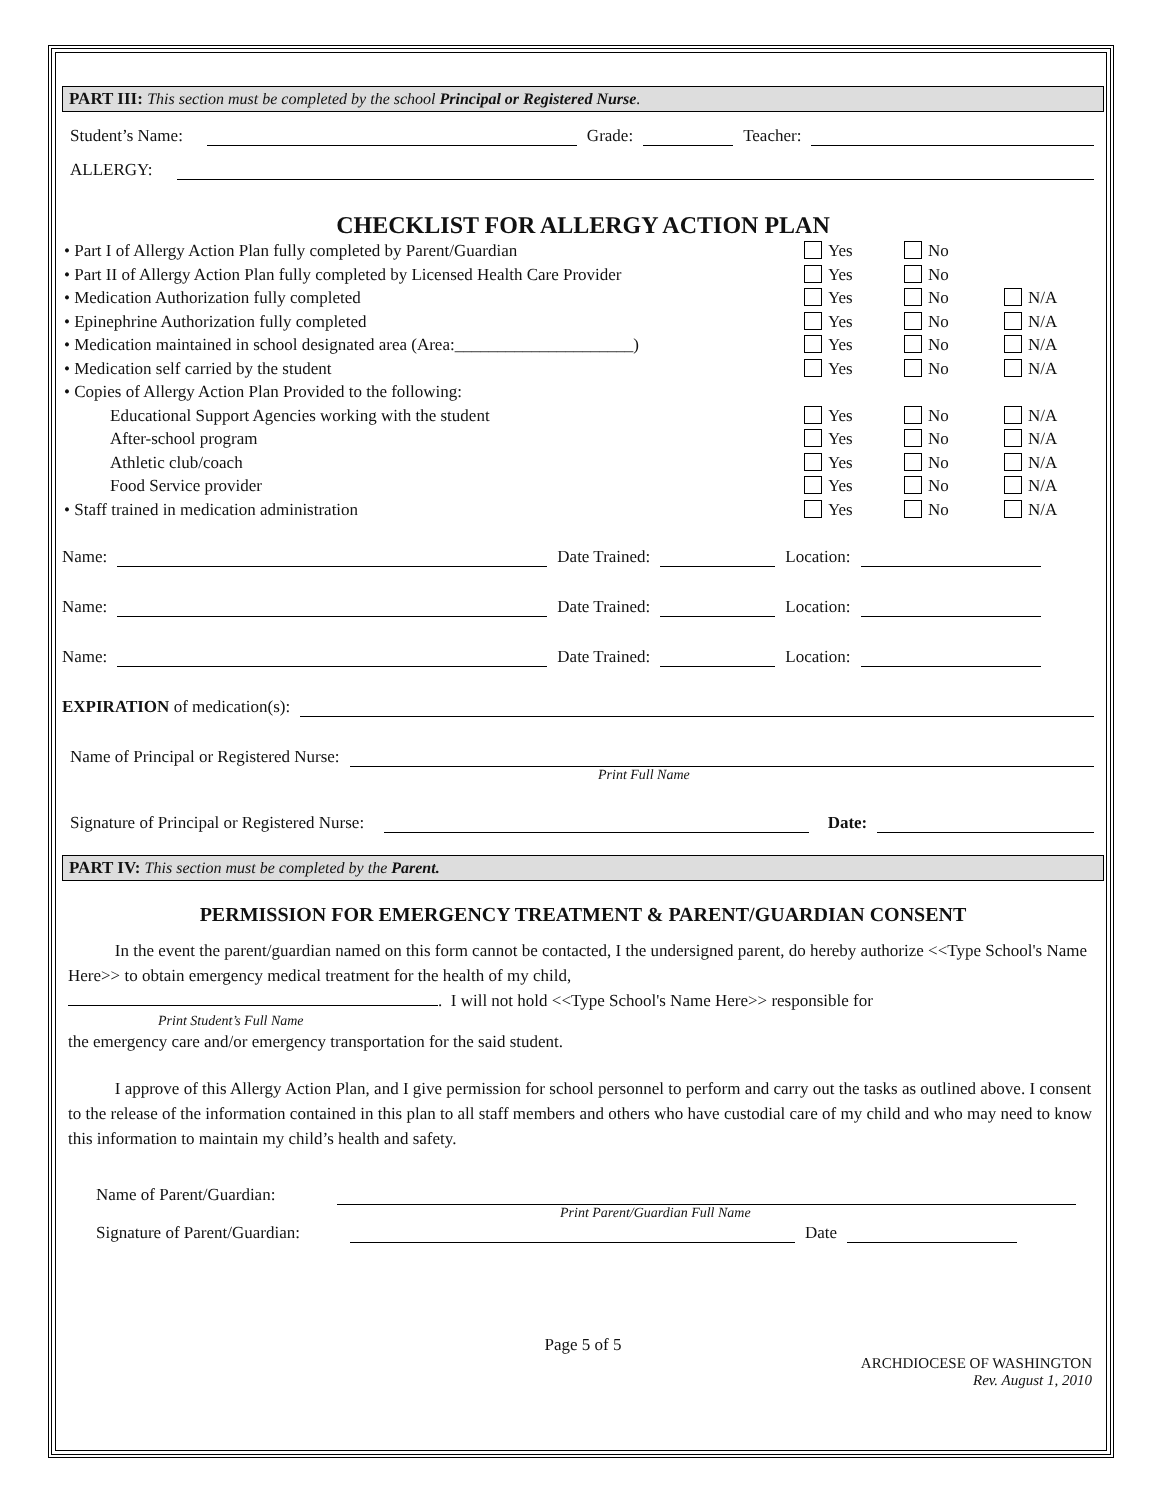PART III: This section must be completed by the school Principal or Registered Nurse.
Student’s Name: Grade: Teacher:
ALLERGY:
CHECKLIST FOR ALLERGY ACTION PLAN
• Part I of Allergy Action Plan fully completed by Parent/Guardian Yes No
• Part II of Allergy Action Plan fully completed by Licensed Health Care Provider Yes No
• Medication Authorization fully completed Yes No N/A
• Epinephrine Authorization fully completed Yes No N/A
• Medication maintained in school designated area (Area:_____________________) Yes No N/A
• Medication self carried by the student Yes No N/A
• Copies of Allergy Action Plan Provided to the following:
Educational Support Agencies working with the student Yes No N/A
After-school program Yes No N/A
Athletic club/coach Yes No N/A
Food Service provider Yes No N/A
• Staff trained in medication administration Yes No N/A
Name: Date Trained: Location:
Name: Date Trained: Location:
Name: Date Trained: Location:
EXPIRATION of medication(s):
Name of Principal or Registered Nurse:
Print Full Name
Signature of Principal or Registered Nurse: Date:
PART IV: This section must be completed by the Parent.
PERMISSION FOR EMERGENCY TREATMENT & PARENT/GUARDIAN CONSENT
In the event the parent/guardian named on this form cannot be contacted, I the undersigned parent, do hereby authorize <<Type School's Name Here>> to obtain emergency medical treatment for the health of my child,
. I will not hold <<Type School's Name Here>> responsible for
Print Student’s Full Name
the emergency care and/or emergency transportation for the said student.
I approve of this Allergy Action Plan, and I give permission for school personnel to perform and carry out the tasks as outlined above. I consent to the release of the information contained in this plan to all staff members and others who have custodial care of my child and who may need to know this information to maintain my child’s health and safety.
Name of Parent/Guardian:
Print Parent/Guardian Full Name
Signature of Parent/Guardian: Date
Page 5 of 5
ARCHDIOCESE OF WASHINGTON
Rev. August 1, 2010